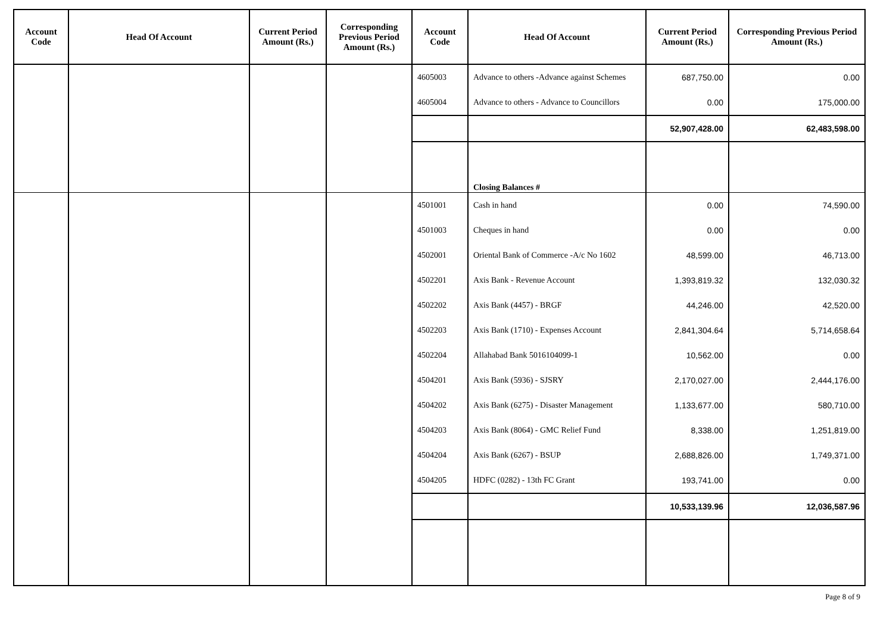| Account Code | Head Of Account | Current Period Amount (Rs.) | Corresponding Previous Period Amount (Rs.) | Account Code | Head Of Account | Current Period Amount (Rs.) | Corresponding Previous Period Amount (Rs.) |
| --- | --- | --- | --- | --- | --- | --- | --- |
| | | | | 4605003 | Advance to others -Advance against Schemes | 687,750.00 | 0.00 |
| | | | | 4605004 | Advance to others - Advance to Councillors | 0.00 | 175,000.00 |
| | | | | | | 52,907,428.00 | 62,483,598.00 |
| | | | | | Closing Balances # | | |
| | | | | 4501001 | Cash in hand | 0.00 | 74,590.00 |
| | | | | 4501003 | Cheques in hand | 0.00 | 0.00 |
| | | | | 4502001 | Oriental Bank of Commerce -A/c No 1602 | 48,599.00 | 46,713.00 |
| | | | | 4502201 | Axis Bank - Revenue Account | 1,393,819.32 | 132,030.32 |
| | | | | 4502202 | Axis Bank (4457) - BRGF | 44,246.00 | 42,520.00 |
| | | | | 4502203 | Axis Bank (1710) - Expenses Account | 2,841,304.64 | 5,714,658.64 |
| | | | | 4502204 | Allahabad Bank 5016104099-1 | 10,562.00 | 0.00 |
| | | | | 4504201 | Axis Bank (5936) - SJSRY | 2,170,027.00 | 2,444,176.00 |
| | | | | 4504202 | Axis Bank (6275) - Disaster Management | 1,133,677.00 | 580,710.00 |
| | | | | 4504203 | Axis Bank (8064) - GMC Relief Fund | 8,338.00 | 1,251,819.00 |
| | | | | 4504204 | Axis Bank (6267) - BSUP | 2,688,826.00 | 1,749,371.00 |
| | | | | 4504205 | HDFC (0282) - 13th FC Grant | 193,741.00 | 0.00 |
| | | | | | | 10,533,139.96 | 12,036,587.96 |
Page 8 of 9